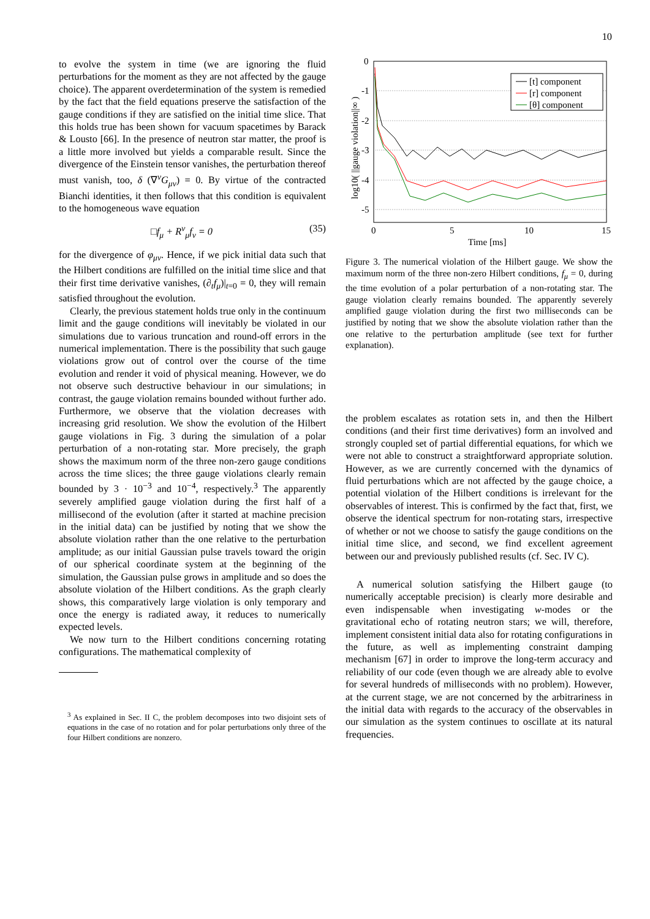10
to evolve the system in time (we are ignoring the fluid perturbations for the moment as they are not affected by the gauge choice). The apparent overdetermination of the system is remedied by the fact that the field equations preserve the satisfaction of the gauge conditions if they are satisfied on the initial time slice. That this holds true has been shown for vacuum spacetimes by Barack & Lousto [66]. In the presence of neutron star matter, the proof is a little more involved but yields a comparable result. Since the divergence of the Einstein tensor vanishes, the perturbation thereof must vanish, too, δ (∇<sup>ν</sup>G<sub>μν</sub>) = 0. By virtue of the contracted Bianchi identities, it then follows that this condition is equivalent to the homogeneous wave equation
□f<sub>μ</sub> + R<sup>ν</sup><sub>μ</sub>f<sub>ν</sub> = 0 (35)
for the divergence of φ<sub>μν</sub>. Hence, if we pick initial data such that the Hilbert conditions are fulfilled on the initial time slice and that their first time derivative vanishes, (∂<sub>t</sub>f<sub>μ</sub>)|<sub>t=0</sub> = 0, they will remain satisfied throughout the evolution.
Clearly, the previous statement holds true only in the continuum limit and the gauge conditions will inevitably be violated in our simulations due to various truncation and round-off errors in the numerical implementation. There is the possibility that such gauge violations grow out of control over the course of the time evolution and render it void of physical meaning. However, we do not observe such destructive behaviour in our simulations; in contrast, the gauge violation remains bounded without further ado. Furthermore, we observe that the violation decreases with increasing grid resolution. We show the evolution of the Hilbert gauge violations in Fig. 3 during the simulation of a polar perturbation of a non-rotating star. More precisely, the graph shows the maximum norm of the three non-zero gauge conditions across the time slices; the three gauge violations clearly remain bounded by 3 · 10<sup>−3</sup> and 10<sup>−4</sup>, respectively.<sup>3</sup> The apparently severely amplified gauge violation during the first half of a millisecond of the evolution (after it started at machine precision in the initial data) can be justified by noting that we show the absolute violation rather than the one relative to the perturbation amplitude; as our initial Gaussian pulse travels toward the origin of our spherical coordinate system at the beginning of the simulation, the Gaussian pulse grows in amplitude and so does the absolute violation of the Hilbert conditions. As the graph clearly shows, this comparatively large violation is only temporary and once the energy is radiated away, it reduces to numerically expected levels.
We now turn to the Hilbert conditions concerning rotating configurations. The mathematical complexity of
<sup>3</sup> As explained in Sec. II C, the problem decomposes into two disjoint sets of equations in the case of no rotation and for polar perturbations only three of the four Hilbert conditions are nonzero.
0
-1
-2
-3
-4
-5
0
5
10
15
Time [ms]
log10( ||gauge violation||∞ )
[t] component
[r] component
[θ] component
Figure 3. The numerical violation of the Hilbert gauge. We show the maximum norm of the three non-zero Hilbert conditions, f<sub>μ</sub> = 0, during the time evolution of a polar perturbation of a non-rotating star. The gauge violation clearly remains bounded. The apparently severely amplified gauge violation during the first two milliseconds can be justified by noting that we show the absolute violation rather than the one relative to the perturbation amplitude (see text for further explanation).
the problem escalates as rotation sets in, and then the Hilbert conditions (and their first time derivatives) form an involved and strongly coupled set of partial differential equations, for which we were not able to construct a straightforward appropriate solution. However, as we are currently concerned with the dynamics of fluid perturbations which are not affected by the gauge choice, a potential violation of the Hilbert conditions is irrelevant for the observables of interest. This is confirmed by the fact that, first, we observe the identical spectrum for non-rotating stars, irrespective of whether or not we choose to satisfy the gauge conditions on the initial time slice, and second, we find excellent agreement between our and previously published results (cf. Sec. IV C).
A numerical solution satisfying the Hilbert gauge (to numerically acceptable precision) is clearly more desirable and even indispensable when investigating w-modes or the gravitational echo of rotating neutron stars; we will, therefore, implement consistent initial data also for rotating configurations in the future, as well as implementing constraint damping mechanism [67] in order to improve the long-term accuracy and reliability of our code (even though we are already able to evolve for several hundreds of milliseconds with no problem). However, at the current stage, we are not concerned by the arbitrariness in the initial data with regards to the accuracy of the observables in our simulation as the system continues to oscillate at its natural frequencies.